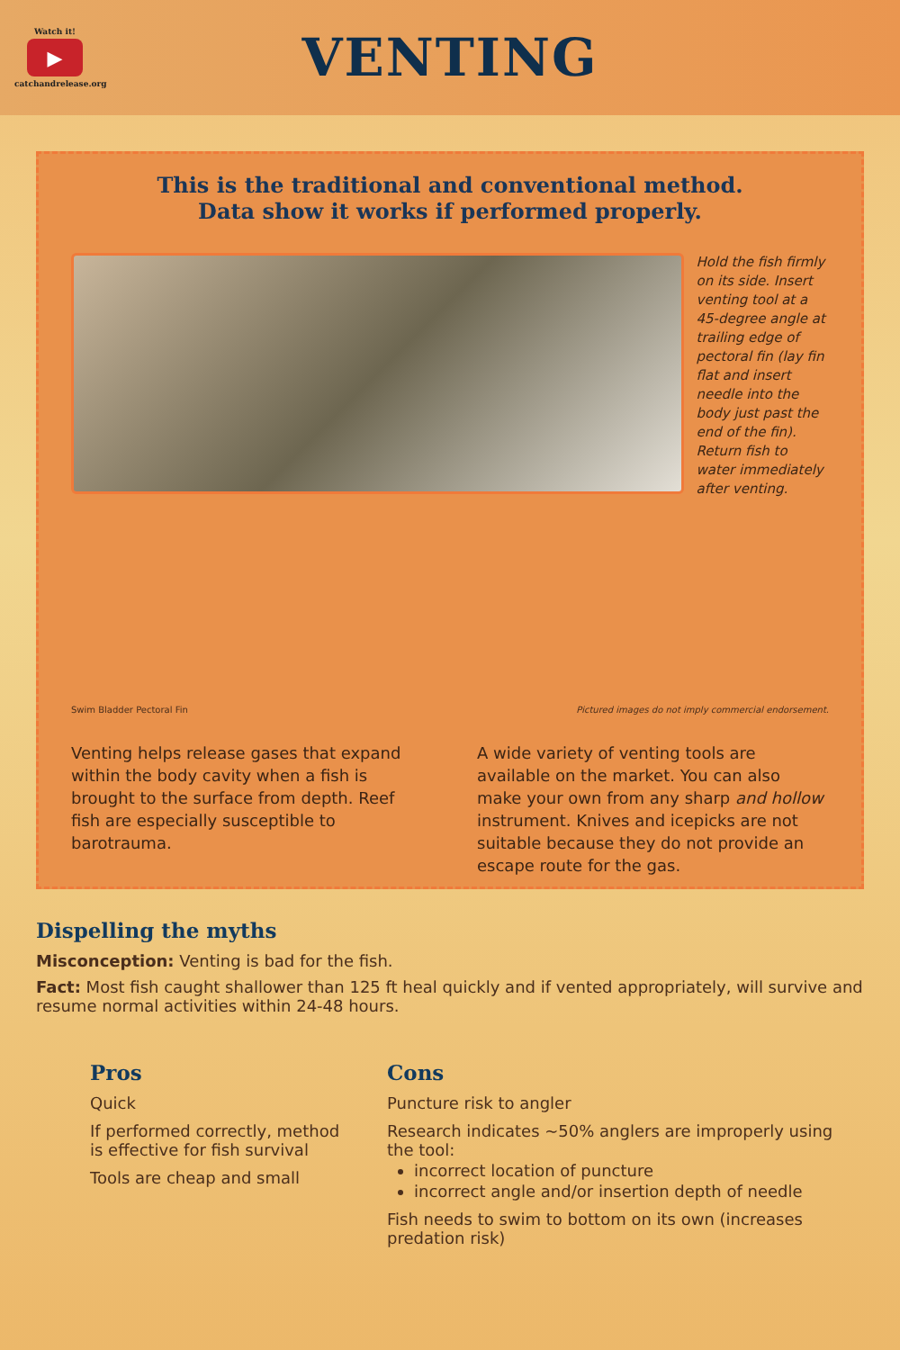Watch it!
▶
catchandrelease.org
VENTING
This is the traditional and conventional method.
Data show it works if performed properly.
Hold the fish firmly on its side. Insert venting tool at a 45-degree angle at trailing edge of pectoral fin (lay fin flat and insert needle into the body just past the end of the fin). Return fish to water immediately after venting.
Swim Bladder Pectoral Fin
Pictured images do not imply commercial endorsement.
Venting helps release gases that expand within the body cavity when a fish is brought to the surface from depth. Reef fish are especially susceptible to barotrauma.
A wide variety of venting tools are available on the market. You can also make your own from any sharp and hollow instrument. Knives and icepicks are not suitable because they do not provide an escape route for the gas.
Dispelling the myths
Misconception: Venting is bad for the fish.
Fact: Most fish caught shallower than 125 ft heal quickly and if vented appropriately, will survive and resume normal activities within 24-48 hours.
Pros
Quick
If performed correctly, method is effective for fish survival
Tools are cheap and small
Cons
Puncture risk to angler
Research indicates ~50% anglers are improperly using the tool:
incorrect location of puncture
incorrect angle and/or insertion depth of needle
Fish needs to swim to bottom on its own (increases predation risk)